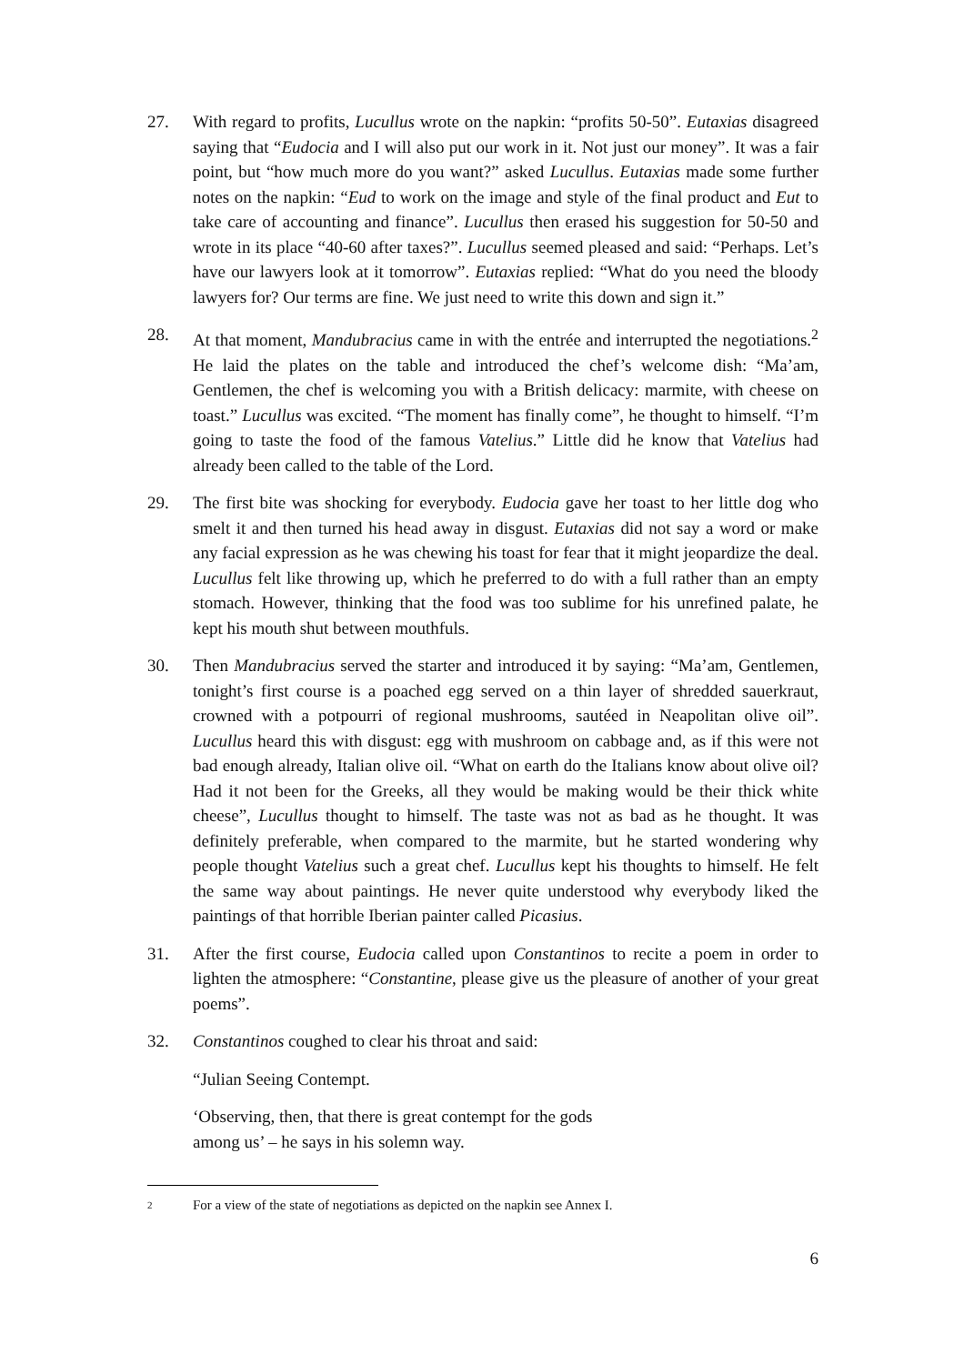27. With regard to profits, Lucullus wrote on the napkin: “profits 50-50”. Eutaxias disagreed saying that “Eudocia and I will also put our work in it. Not just our money”. It was a fair point, but “how much more do you want?” asked Lucullus. Eutaxias made some further notes on the napkin: “Eud to work on the image and style of the final product and Eut to take care of accounting and finance”. Lucullus then erased his suggestion for 50-50 and wrote in its place “40-60 after taxes?”. Lucullus seemed pleased and said: “Perhaps. Let’s have our lawyers look at it tomorrow”. Eutaxias replied: “What do you need the bloody lawyers for? Our terms are fine. We just need to write this down and sign it.”
28. At that moment, Mandubracius came in with the entrée and interrupted the negotiations.<sup>2</sup> He laid the plates on the table and introduced the chef’s welcome dish: “Ma’am, Gentlemen, the chef is welcoming you with a British delicacy: marmite, with cheese on toast.” Lucullus was excited. “The moment has finally come”, he thought to himself. “I’m going to taste the food of the famous Vatelius.” Little did he know that Vatelius had already been called to the table of the Lord.
29. The first bite was shocking for everybody. Eudocia gave her toast to her little dog who smelt it and then turned his head away in disgust. Eutaxias did not say a word or make any facial expression as he was chewing his toast for fear that it might jeopardize the deal. Lucullus felt like throwing up, which he preferred to do with a full rather than an empty stomach. However, thinking that the food was too sublime for his unrefined palate, he kept his mouth shut between mouthfuls.
30. Then Mandubracius served the starter and introduced it by saying: “Ma’am, Gentlemen, tonight’s first course is a poached egg served on a thin layer of shredded sauerkraut, crowned with a potpourri of regional mushrooms, sautéed in Neapolitan olive oil”. Lucullus heard this with disgust: egg with mushroom on cabbage and, as if this were not bad enough already, Italian olive oil. “What on earth do the Italians know about olive oil? Had it not been for the Greeks, all they would be making would be their thick white cheese”, Lucullus thought to himself. The taste was not as bad as he thought. It was definitely preferable, when compared to the marmite, but he started wondering why people thought Vatelius such a great chef. Lucullus kept his thoughts to himself. He felt the same way about paintings. He never quite understood why everybody liked the paintings of that horrible Iberian painter called Picasius.
31. After the first course, Eudocia called upon Constantinos to recite a poem in order to lighten the atmosphere: “Constantine, please give us the pleasure of another of your great poems”.
32. Constantinos coughed to clear his throat and said:
“Julian Seeing Contempt.
‘Observing, then, that there is great contempt for the gods
among us’ – he says in his solemn way.
2 For a view of the state of negotiations as depicted on the napkin see Annex I.
6